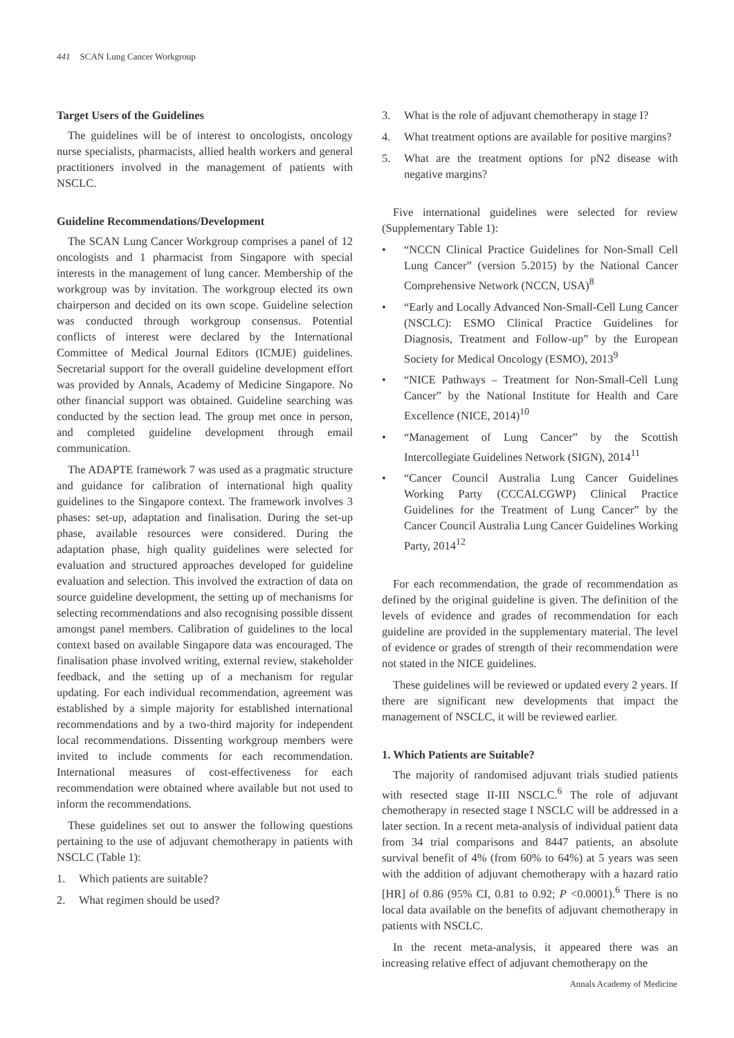441 SCAN Lung Cancer Workgroup
Target Users of the Guidelines
The guidelines will be of interest to oncologists, oncology nurse specialists, pharmacists, allied health workers and general practitioners involved in the management of patients with NSCLC.
Guideline Recommendations/Development
The SCAN Lung Cancer Workgroup comprises a panel of 12 oncologists and 1 pharmacist from Singapore with special interests in the management of lung cancer. Membership of the workgroup was by invitation. The workgroup elected its own chairperson and decided on its own scope. Guideline selection was conducted through workgroup consensus. Potential conflicts of interest were declared by the International Committee of Medical Journal Editors (ICMJE) guidelines. Secretarial support for the overall guideline development effort was provided by Annals, Academy of Medicine Singapore. No other financial support was obtained. Guideline searching was conducted by the section lead. The group met once in person, and completed guideline development through email communication.
The ADAPTE framework 7 was used as a pragmatic structure and guidance for calibration of international high quality guidelines to the Singapore context. The framework involves 3 phases: set-up, adaptation and finalisation. During the set-up phase, available resources were considered. During the adaptation phase, high quality guidelines were selected for evaluation and structured approaches developed for guideline evaluation and selection. This involved the extraction of data on source guideline development, the setting up of mechanisms for selecting recommendations and also recognising possible dissent amongst panel members. Calibration of guidelines to the local context based on available Singapore data was encouraged. The finalisation phase involved writing, external review, stakeholder feedback, and the setting up of a mechanism for regular updating. For each individual recommendation, agreement was established by a simple majority for established international recommendations and by a two-third majority for independent local recommendations. Dissenting workgroup members were invited to include comments for each recommendation. International measures of cost-effectiveness for each recommendation were obtained where available but not used to inform the recommendations.
These guidelines set out to answer the following questions pertaining to the use of adjuvant chemotherapy in patients with NSCLC (Table 1):
1. Which patients are suitable?
2. What regimen should be used?
3. What is the role of adjuvant chemotherapy in stage I?
4. What treatment options are available for positive margins?
5. What are the treatment options for pN2 disease with negative margins?
Five international guidelines were selected for review (Supplementary Table 1):
• “NCCN Clinical Practice Guidelines for Non-Small Cell Lung Cancer” (version 5.2015) by the National Cancer Comprehensive Network (NCCN, USA)<sup>8</sup>
• “Early and Locally Advanced Non-Small-Cell Lung Cancer (NSCLC): ESMO Clinical Practice Guidelines for Diagnosis, Treatment and Follow-up” by the European Society for Medical Oncology (ESMO), 2013<sup>9</sup>
• “NICE Pathways – Treatment for Non-Small-Cell Lung Cancer” by the National Institute for Health and Care Excellence (NICE, 2014)<sup>10</sup>
• “Management of Lung Cancer” by the Scottish Intercollegiate Guidelines Network (SIGN), 2014<sup>11</sup>
• “Cancer Council Australia Lung Cancer Guidelines Working Party (CCCALCGWP) Clinical Practice Guidelines for the Treatment of Lung Cancer” by the Cancer Council Australia Lung Cancer Guidelines Working Party, 2014<sup>12</sup>
For each recommendation, the grade of recommendation as defined by the original guideline is given. The definition of the levels of evidence and grades of recommendation for each guideline are provided in the supplementary material. The level of evidence or grades of strength of their recommendation were not stated in the NICE guidelines.
These guidelines will be reviewed or updated every 2 years. If there are significant new developments that impact the management of NSCLC, it will be reviewed earlier.
1. Which Patients are Suitable?
The majority of randomised adjuvant trials studied patients with resected stage II-III NSCLC.<sup>6</sup> The role of adjuvant chemotherapy in resected stage I NSCLC will be addressed in a later section. In a recent meta-analysis of individual patient data from 34 trial comparisons and 8447 patients, an absolute survival benefit of 4% (from 60% to 64%) at 5 years was seen with the addition of adjuvant chemotherapy with a hazard ratio [HR] of 0.86 (95% CI, 0.81 to 0.92; P <0.0001).<sup>6</sup> There is no local data available on the benefits of adjuvant chemotherapy in patients with NSCLC.
In the recent meta-analysis, it appeared there was an increasing relative effect of adjuvant chemotherapy on the
Annals Academy of Medicine